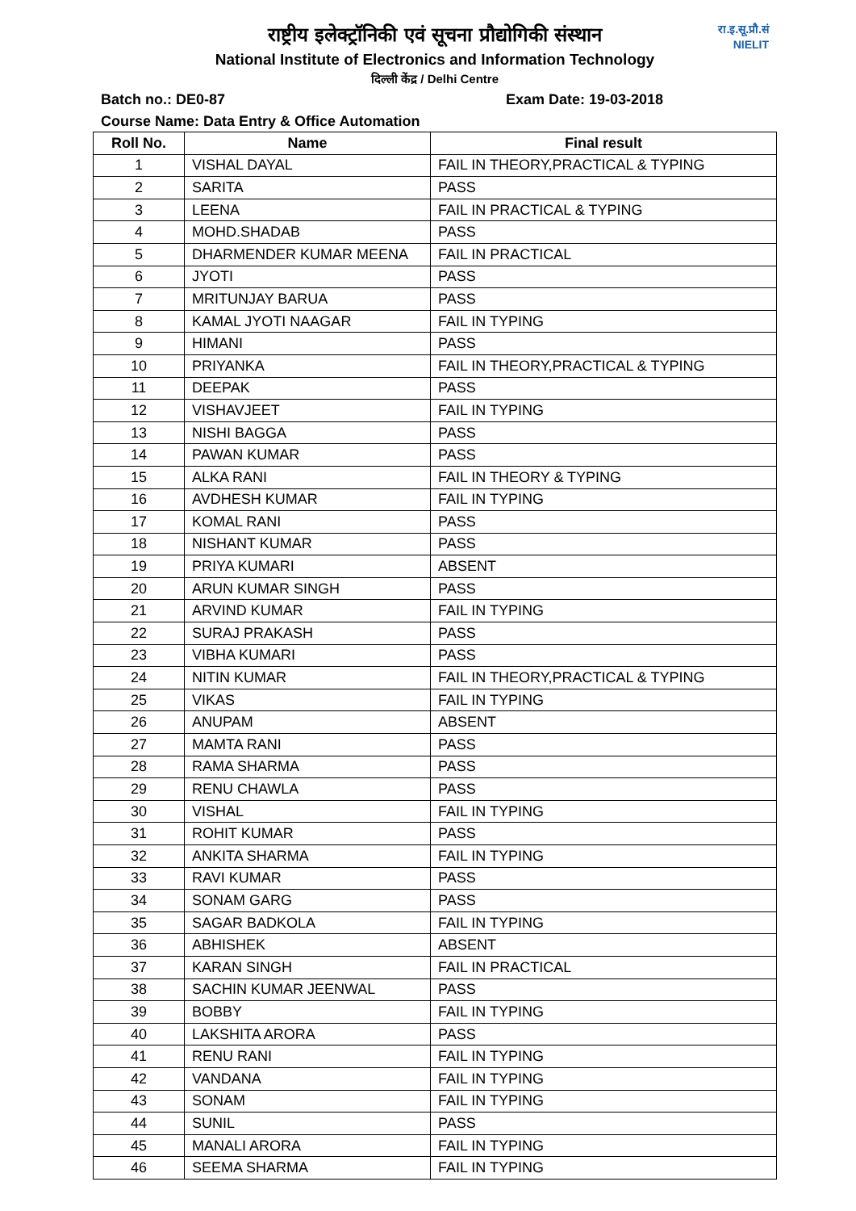रा.इ.सू.प्रौ.सं
NIELIT
राष्ट्रीय इलेक्ट्रॉनिकी एवं सूचना प्रौद्योगिकी संस्थान
National Institute of Electronics and Information Technology
दिल्ली केंद्र / Delhi Centre
Batch no.: DE0-87 Exam Date: 19-03-2018
Course Name: Data Entry & Office Automation
| Roll No. | Name | Final result |
| --- | --- | --- |
| 1 | VISHAL DAYAL | FAIL IN THEORY,PRACTICAL & TYPING |
| 2 | SARITA | PASS |
| 3 | LEENA | FAIL IN PRACTICAL & TYPING |
| 4 | MOHD.SHADAB | PASS |
| 5 | DHARMENDER KUMAR MEENA | FAIL IN PRACTICAL |
| 6 | JYOTI | PASS |
| 7 | MRITUNJAY BARUA | PASS |
| 8 | KAMAL JYOTI NAAGAR | FAIL IN TYPING |
| 9 | HIMANI | PASS |
| 10 | PRIYANKA | FAIL IN THEORY,PRACTICAL & TYPING |
| 11 | DEEPAK | PASS |
| 12 | VISHAVJEET | FAIL IN TYPING |
| 13 | NISHI BAGGA | PASS |
| 14 | PAWAN KUMAR | PASS |
| 15 | ALKA RANI | FAIL IN THEORY & TYPING |
| 16 | AVDHESH KUMAR | FAIL IN TYPING |
| 17 | KOMAL RANI | PASS |
| 18 | NISHANT KUMAR | PASS |
| 19 | PRIYA KUMARI | ABSENT |
| 20 | ARUN KUMAR SINGH | PASS |
| 21 | ARVIND KUMAR | FAIL IN TYPING |
| 22 | SURAJ PRAKASH | PASS |
| 23 | VIBHA KUMARI | PASS |
| 24 | NITIN KUMAR | FAIL IN THEORY,PRACTICAL & TYPING |
| 25 | VIKAS | FAIL IN TYPING |
| 26 | ANUPAM | ABSENT |
| 27 | MAMTA RANI | PASS |
| 28 | RAMA SHARMA | PASS |
| 29 | RENU CHAWLA | PASS |
| 30 | VISHAL | FAIL IN TYPING |
| 31 | ROHIT KUMAR | PASS |
| 32 | ANKITA SHARMA | FAIL IN TYPING |
| 33 | RAVI KUMAR | PASS |
| 34 | SONAM GARG | PASS |
| 35 | SAGAR BADKOLA | FAIL IN TYPING |
| 36 | ABHISHEK | ABSENT |
| 37 | KARAN SINGH | FAIL IN PRACTICAL |
| 38 | SACHIN KUMAR JEENWAL | PASS |
| 39 | BOBBY | FAIL IN TYPING |
| 40 | LAKSHITA ARORA | PASS |
| 41 | RENU RANI | FAIL IN TYPING |
| 42 | VANDANA | FAIL IN TYPING |
| 43 | SONAM | FAIL IN TYPING |
| 44 | SUNIL | PASS |
| 45 | MANALI ARORA | FAIL IN TYPING |
| 46 | SEEMA SHARMA | FAIL IN TYPING |